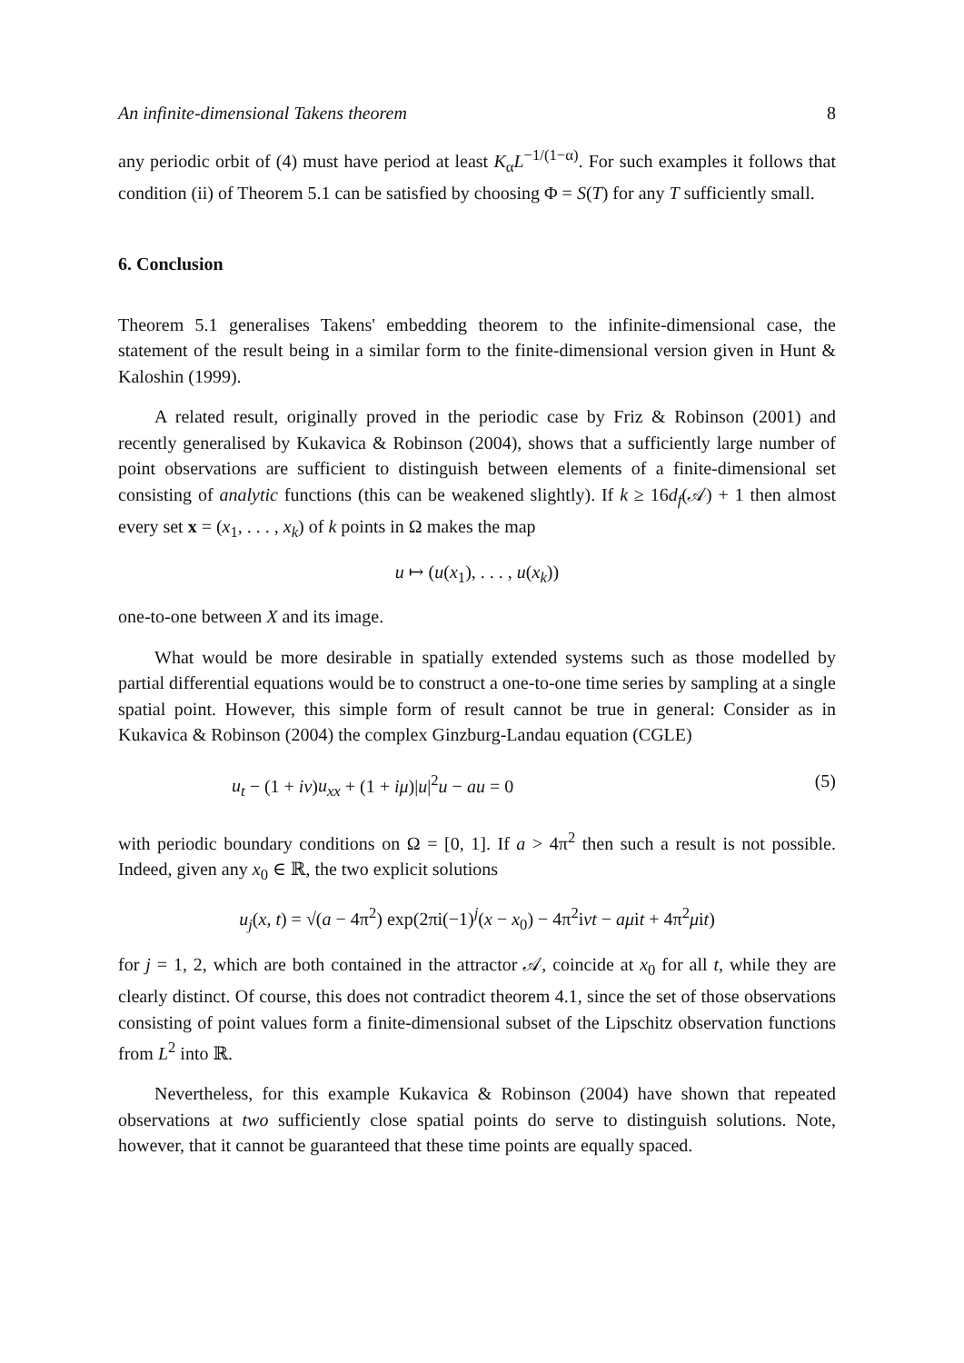An infinite-dimensional Takens theorem 8
any periodic orbit of (4) must have period at least K<sub>α</sub>L<sup>−1/(1−α)</sup>. For such examples it follows that condition (ii) of Theorem 5.1 can be satisfied by choosing Φ = S(T) for any T sufficiently small.
6. Conclusion
Theorem 5.1 generalises Takens' embedding theorem to the infinite-dimensional case, the statement of the result being in a similar form to the finite-dimensional version given in Hunt & Kaloshin (1999).
A related result, originally proved in the periodic case by Friz & Robinson (2001) and recently generalised by Kukavica & Robinson (2004), shows that a sufficiently large number of point observations are sufficient to distinguish between elements of a finite-dimensional set consisting of analytic functions (this can be weakened slightly). If k ≥ 16d<sub>f</sub>(𝒜) + 1 then almost every set x = (x<sub>1</sub>, . . . , x<sub>k</sub>) of k points in Ω makes the map
u ↦ (u(x<sub>1</sub>), . . . , u(x<sub>k</sub>))
one-to-one between X and its image.
What would be more desirable in spatially extended systems such as those modelled by partial differential equations would be to construct a one-to-one time series by sampling at a single spatial point. However, this simple form of result cannot be true in general: Consider as in Kukavica & Robinson (2004) the complex Ginzburg-Landau equation (CGLE)
u<sub>t</sub> − (1 + iν)u<sub>xx</sub> + (1 + iμ)|u|<sup>2</sup>u − au = 0 (5)
with periodic boundary conditions on Ω = [0, 1]. If a > 4π<sup>2</sup> then such a result is not possible. Indeed, given any x<sub>0</sub> ∈ ℝ, the two explicit solutions
u<sub>j</sub>(x, t) = √(a − 4π<sup>2</sup>) exp(2πi(−1)<sup>j</sup>(x − x<sub>0</sub>) − 4π<sup>2</sup>iνt − aμit + 4π<sup>2</sup>μit)
for j = 1, 2, which are both contained in the attractor 𝒜, coincide at x<sub>0</sub> for all t, while they are clearly distinct. Of course, this does not contradict theorem 4.1, since the set of those observations consisting of point values form a finite-dimensional subset of the Lipschitz observation functions from L<sup>2</sup> into ℝ.
Nevertheless, for this example Kukavica & Robinson (2004) have shown that repeated observations at two sufficiently close spatial points do serve to distinguish solutions. Note, however, that it cannot be guaranteed that these time points are equally spaced.